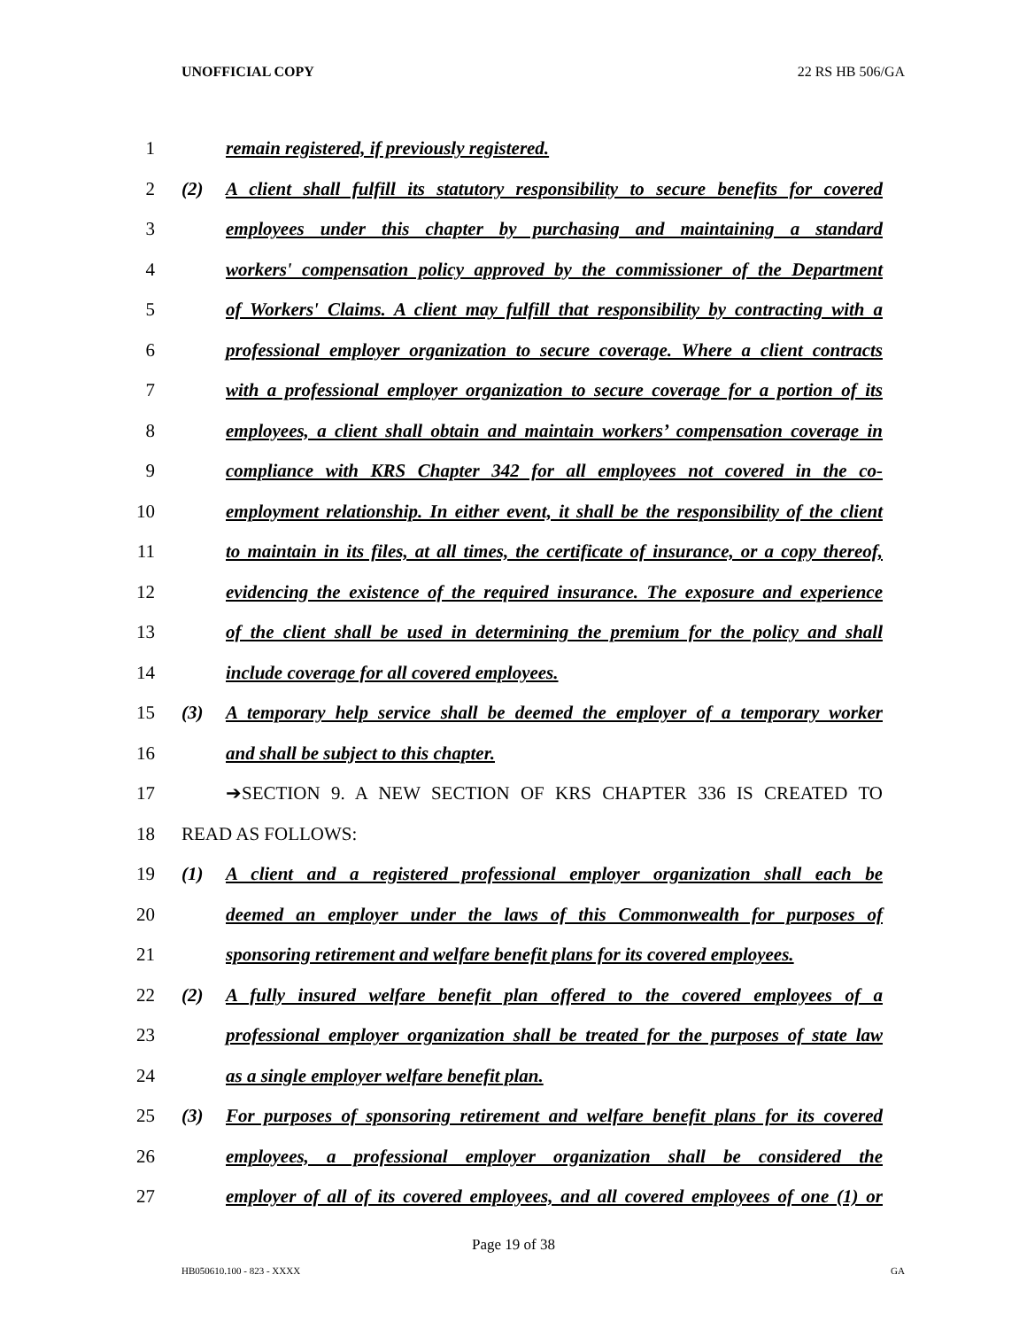UNOFFICIAL COPY 22 RS HB 506/GA
1 remain registered, if previously registered.
2 (2) A client shall fulfill its statutory responsibility to secure benefits for covered
3 employees under this chapter by purchasing and maintaining a standard
4 workers' compensation policy approved by the commissioner of the Department
5 of Workers' Claims. A client may fulfill that responsibility by contracting with a
6 professional employer organization to secure coverage. Where a client contracts
7 with a professional employer organization to secure coverage for a portion of its
8 employees, a client shall obtain and maintain workers’ compensation coverage in
9 compliance with KRS Chapter 342 for all employees not covered in the co-
10 employment relationship. In either event, it shall be the responsibility of the client
11 to maintain in its files, at all times, the certificate of insurance, or a copy thereof,
12 evidencing the existence of the required insurance. The exposure and experience
13 of the client shall be used in determining the premium for the policy and shall
14 include coverage for all covered employees.
15 (3) A temporary help service shall be deemed the employer of a temporary worker
16 and shall be subject to this chapter.
17 ➔SECTION 9. A NEW SECTION OF KRS CHAPTER 336 IS CREATED TO
18 READ AS FOLLOWS:
19 (1) A client and a registered professional employer organization shall each be
20 deemed an employer under the laws of this Commonwealth for purposes of
21 sponsoring retirement and welfare benefit plans for its covered employees.
22 (2) A fully insured welfare benefit plan offered to the covered employees of a
23 professional employer organization shall be treated for the purposes of state law
24 as a single employer welfare benefit plan.
25 (3) For purposes of sponsoring retirement and welfare benefit plans for its covered
26 employees, a professional employer organization shall be considered the
27 employer of all of its covered employees, and all covered employees of one (1) or
Page 19 of 38
HB050610.100 - 823 - XXXX GA